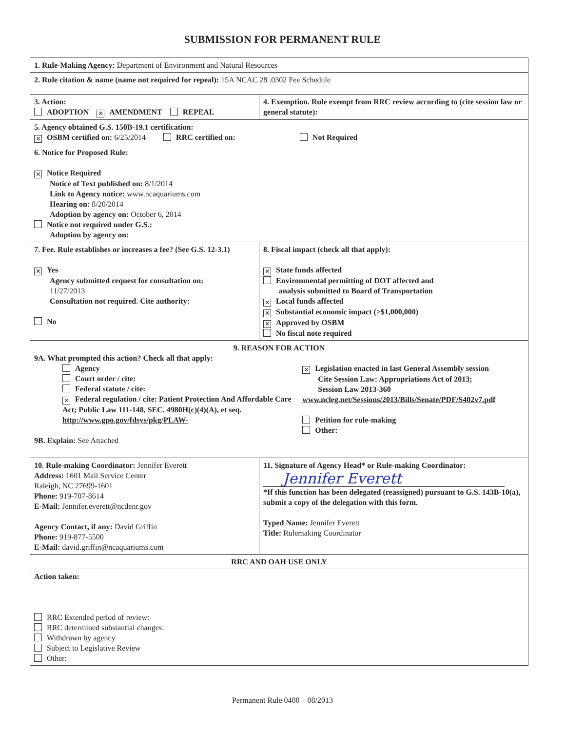SUBMISSION FOR PERMANENT RULE
| 1. Rule-Making Agency: Department of Environment and Natural Resources | |
| 2. Rule citation & name (name not required for repeal): 15A NCAC 28 .0302 Fee Schedule | |
| 3. Action: ADOPTION ✕ AMENDMENT REPEAL | 4. Exemption. Rule exempt from RRC review according to (cite session law or general statute): |
| 5. Agency obtained G.S. 150B-19.1 certification: ✕ OSBM certified on: 6/25/2014 RRC certified on: Not Required | |
| 6. Notice for Proposed Rule: ✕ Notice Required Notice of Text published on: 8/1/2014 Link to Agency notice: www.ncaquariums.com Hearing on: 8/20/2014 Adoption by agency on: October 6, 2014 Notice not required under G.S.: Adoption by agency on: | |
| 7. Fee. Rule establishes or increases a fee? (See G.S. 12-3.1) ✕ Yes Agency submitted request for consultation on: 11/27/2013 Consultation not required. Cite authority: No | 8. Fiscal impact (check all that apply): ✕ State funds affected Environmental permitting of DOT affected and analysis submitted to Board of Transportation ✕ Local funds affected ✕ Substantial economic impact (≥$1,000,000) ✕ Approved by OSBM No fiscal note required |
| 9. REASON FOR ACTION 9A. What prompted this action? Check all that apply: Agency Court order / cite: Federal statute / cite: ✕ Federal regulation / cite: Patient Protection And Affordable Care Act; Public Law 111-148, SEC. 4980H(c)(4)(A), et seq. http://www.gpo.gov/fdsys/pkg/PLAW- ✕ Legislation enacted in last General Assembly session Cite Session Law: Appropriations Act of 2013; Session Law 2013-360 www.ncleg.net/Sessions/2013/Bills/Senate/PDF/S402v7.pdf Petition for rule-making Other: 9B. Explain: See Attached | |
| 10. Rule-making Coordinator: Jennifer Everett Address: 1601 Mail Service Center Raleigh, NC 27699-1601 Phone: 919-707-8614 E-Mail: Jennifer.everett@ncdenr.gov Agency Contact, if any: David Griffin Phone: 919-877-5500 E-Mail: david.griffin@ncaquariums.com | 11. Signature of Agency Head* or Rule-making Coordinator: Jennifer Everett *If this function has been delegated (reassigned) pursuant to G.S. 143B-10(a), submit a copy of the delegation with this form. Typed Name: Jennifer Everett Title: Rulemaking Coordinator |
| RRC AND OAH USE ONLY | |
| Action taken: RRC Extended period of review: RRC determined substantial changes: Withdrawn by agency Subject to Legislative Review Other: | |
Permanent Rule 0400 – 08/2013